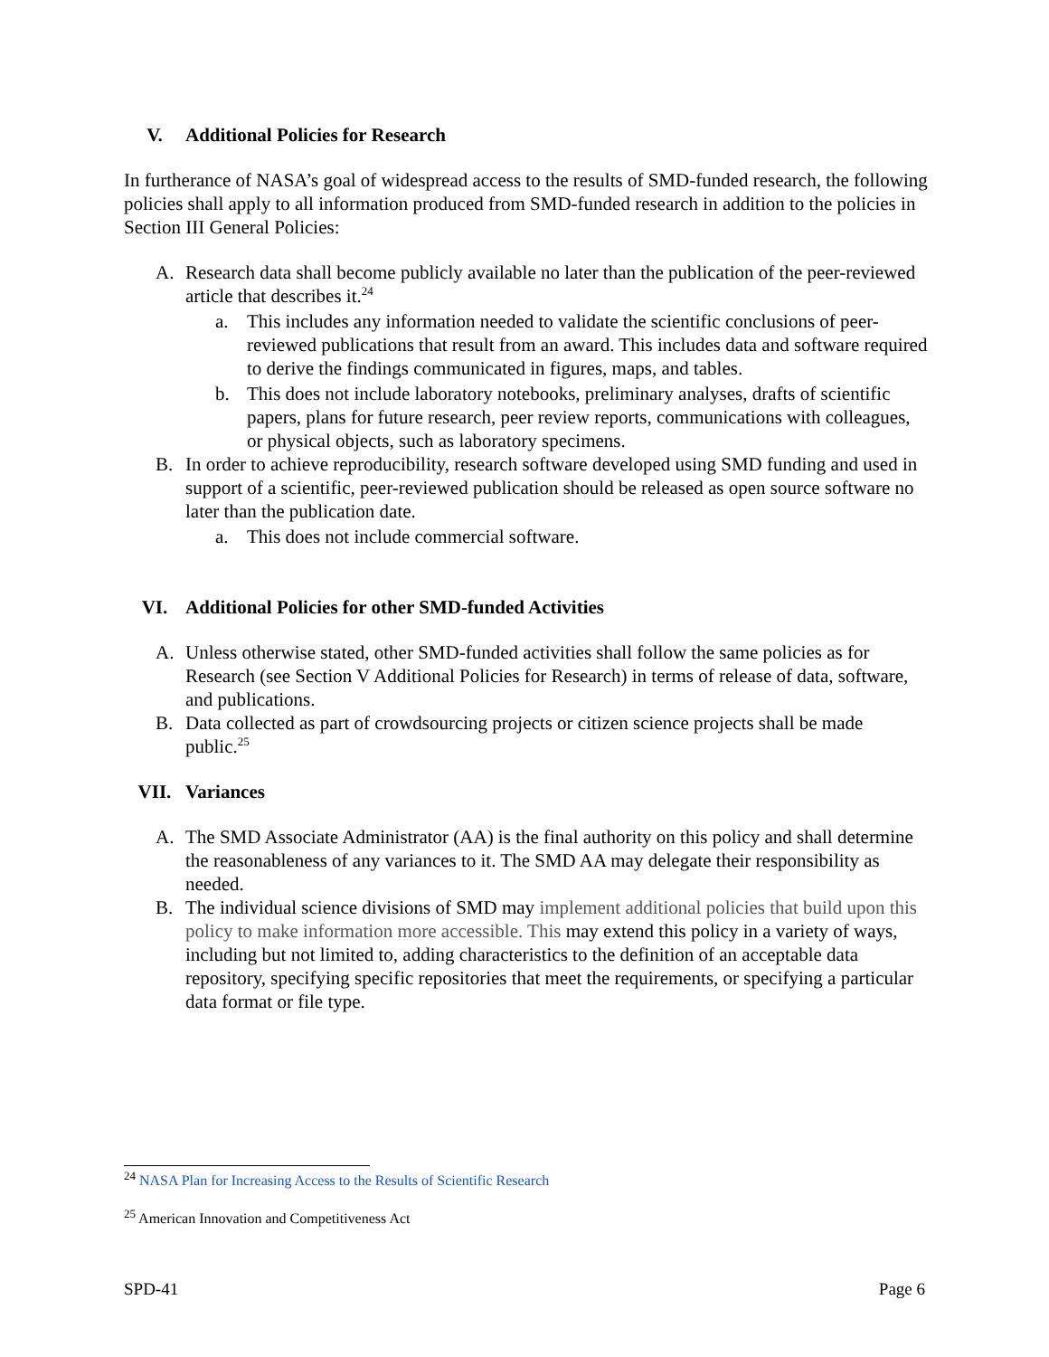V. Additional Policies for Research
In furtherance of NASA’s goal of widespread access to the results of SMD-funded research, the following policies shall apply to all information produced from SMD-funded research in addition to the policies in Section III General Policies:
A. Research data shall become publicly available no later than the publication of the peer-reviewed article that describes it.<sup>24</sup>
a. This includes any information needed to validate the scientific conclusions of peer-reviewed publications that result from an award. This includes data and software required to derive the findings communicated in figures, maps, and tables.
b. This does not include laboratory notebooks, preliminary analyses, drafts of scientific papers, plans for future research, peer review reports, communications with colleagues, or physical objects, such as laboratory specimens.
B. In order to achieve reproducibility, research software developed using SMD funding and used in support of a scientific, peer-reviewed publication should be released as open source software no later than the publication date.
a. This does not include commercial software.
VI. Additional Policies for other SMD-funded Activities
A. Unless otherwise stated, other SMD-funded activities shall follow the same policies as for Research (see Section V Additional Policies for Research) in terms of release of data, software, and publications.
B. Data collected as part of crowdsourcing projects or citizen science projects shall be made public.<sup>25</sup>
VII. Variances
A. The SMD Associate Administrator (AA) is the final authority on this policy and shall determine the reasonableness of any variances to it. The SMD AA may delegate their responsibility as needed.
B. The individual science divisions of SMD may implement additional policies that build upon this policy to make information more accessible. This may extend this policy in a variety of ways, including but not limited to, adding characteristics to the definition of an acceptable data repository, specifying specific repositories that meet the requirements, or specifying a particular data format or file type.
<sup>24</sup> NASA Plan for Increasing Access to the Results of Scientific Research
<sup>25</sup> American Innovation and Competitiveness Act
SPD-41 Page 6